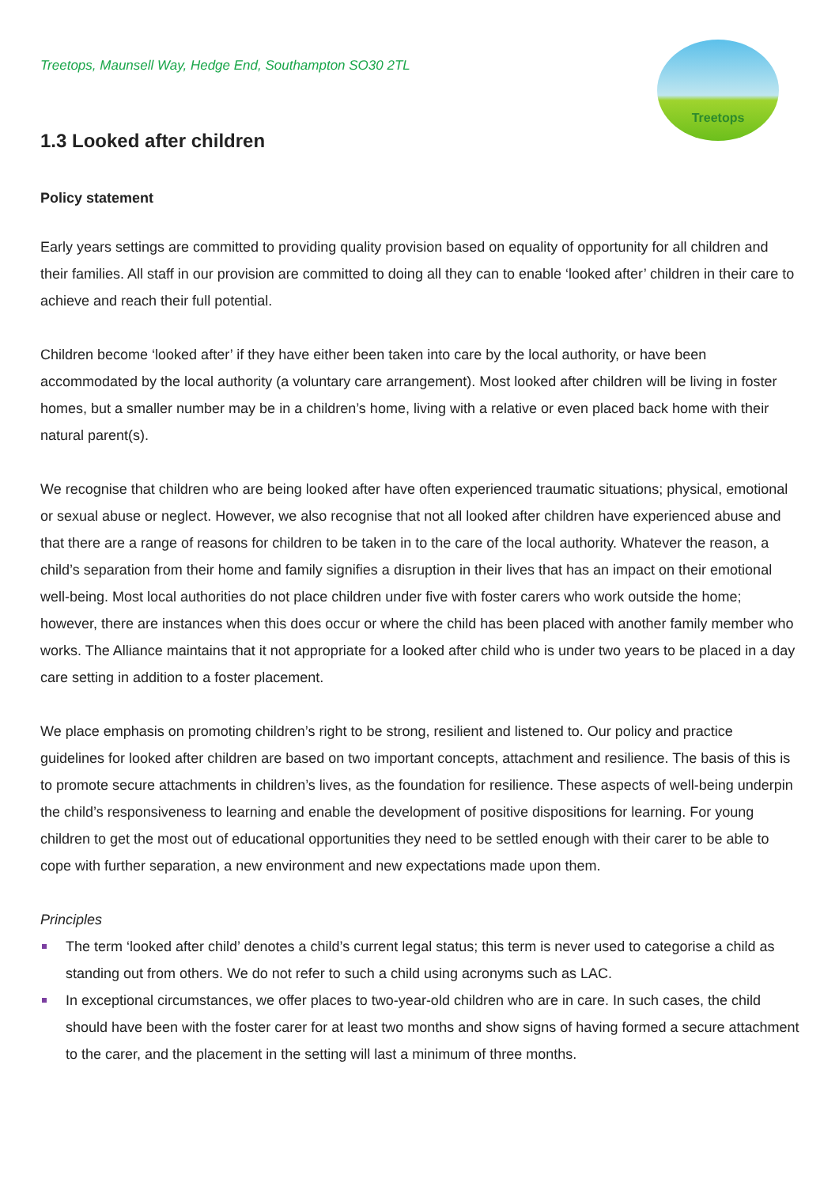Treetops
Treetops, Maunsell Way, Hedge End, Southampton SO30 2TL
1.3 Looked after children
Policy statement
Early years settings are committed to providing quality provision based on equality of opportunity for all children and their families. All staff in our provision are committed to doing all they can to enable ‘looked after’ children in their care to achieve and reach their full potential.
Children become ‘looked after’ if they have either been taken into care by the local authority, or have been accommodated by the local authority (a voluntary care arrangement). Most looked after children will be living in foster homes, but a smaller number may be in a children’s home, living with a relative or even placed back home with their natural parent(s).
We recognise that children who are being looked after have often experienced traumatic situations; physical, emotional or sexual abuse or neglect. However, we also recognise that not all looked after children have experienced abuse and that there are a range of reasons for children to be taken in to the care of the local authority. Whatever the reason, a child’s separation from their home and family signifies a disruption in their lives that has an impact on their emotional well-being. Most local authorities do not place children under five with foster carers who work outside the home; however, there are instances when this does occur or where the child has been placed with another family member who works. The Alliance maintains that it not appropriate for a looked after child who is under two years to be placed in a day care setting in addition to a foster placement.
We place emphasis on promoting children’s right to be strong, resilient and listened to. Our policy and practice guidelines for looked after children are based on two important concepts, attachment and resilience. The basis of this is to promote secure attachments in children’s lives, as the foundation for resilience. These aspects of well-being underpin the child’s responsiveness to learning and enable the development of positive dispositions for learning. For young children to get the most out of educational opportunities they need to be settled enough with their carer to be able to cope with further separation, a new environment and new expectations made upon them.
Principles
The term ‘looked after child’ denotes a child’s current legal status; this term is never used to categorise a child as standing out from others. We do not refer to such a child using acronyms such as LAC.
In exceptional circumstances, we offer places to two-year-old children who are in care. In such cases, the child should have been with the foster carer for at least two months and show signs of having formed a secure attachment to the carer, and the placement in the setting will last a minimum of three months.